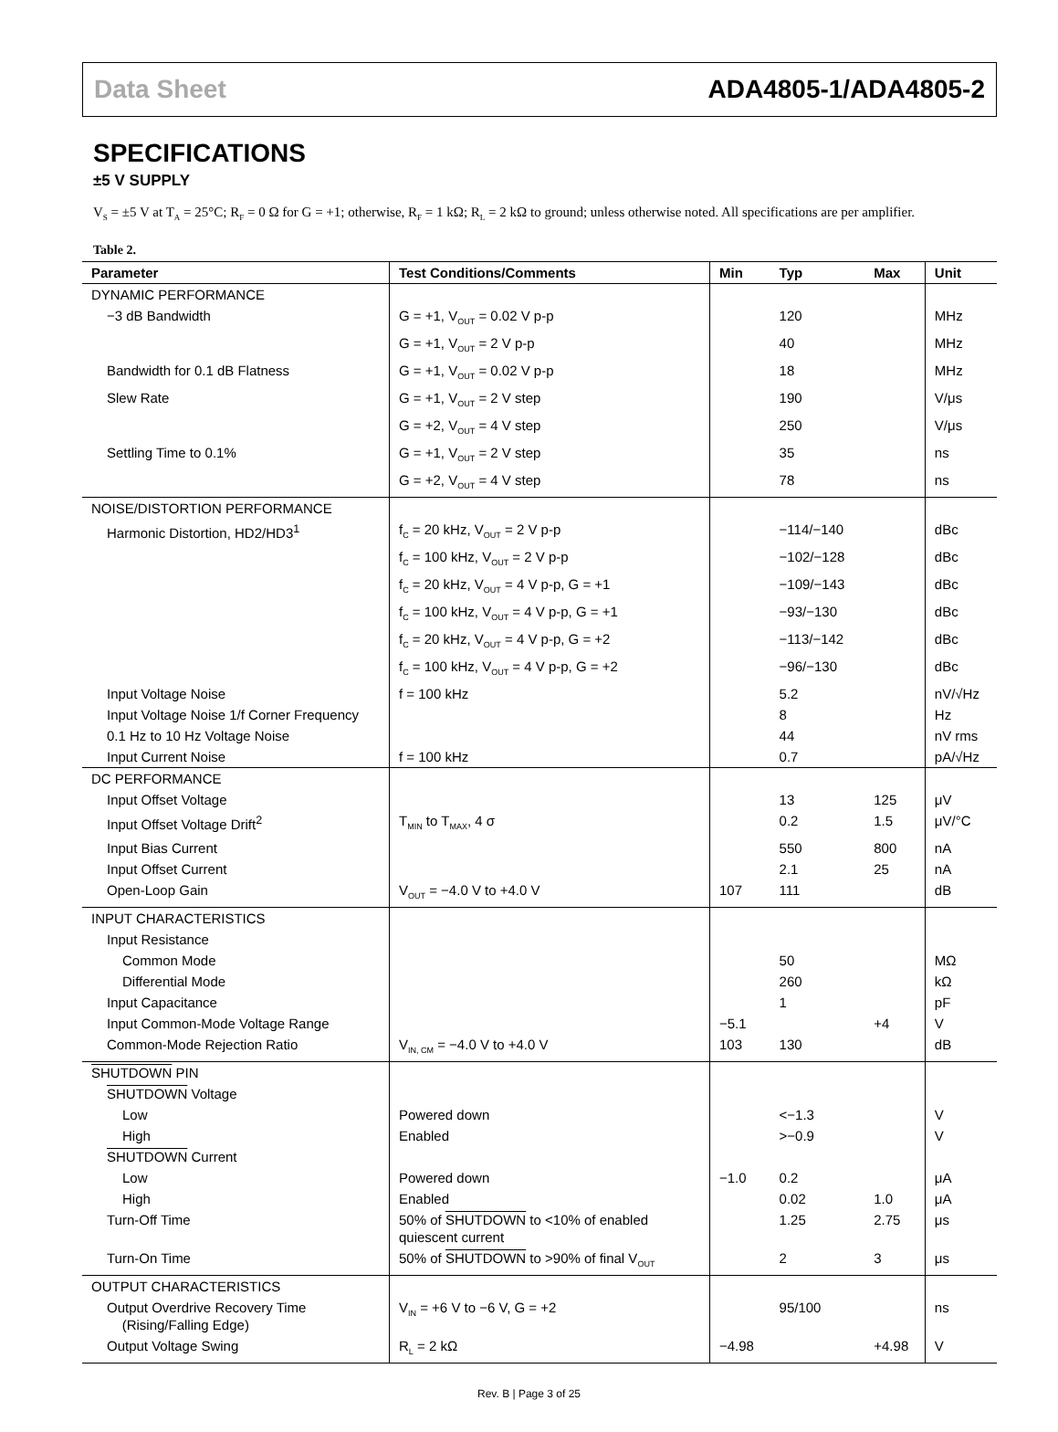Data Sheet ADA4805-1/ADA4805-2
SPECIFICATIONS
±5 V SUPPLY
V<sub>S</sub> = ±5 V at T<sub>A</sub> = 25°C; R<sub>F</sub> = 0 Ω for G = +1; otherwise, R<sub>F</sub> = 1 kΩ; R<sub>L</sub> = 2 kΩ to ground; unless otherwise noted. All specifications are per amplifier.
Table 2.
| Parameter | Test Conditions/Comments | Min | Typ | Max | Unit |
| --- | --- | --- | --- | --- | --- |
| DYNAMIC PERFORMANCE | | | | | |
| −3 dB Bandwidth | G = +1, V<sub>OUT</sub> = 0.02 V p-p | | 120 | | MHz |
| | G = +1, V<sub>OUT</sub> = 2 V p-p | | 40 | | MHz |
| Bandwidth for 0.1 dB Flatness | G = +1, V<sub>OUT</sub> = 0.02 V p-p | | 18 | | MHz |
| Slew Rate | G = +1, V<sub>OUT</sub> = 2 V step | | 190 | | V/μs |
| | G = +2, V<sub>OUT</sub> = 4 V step | | 250 | | V/μs |
| Settling Time to 0.1% | G = +1, V<sub>OUT</sub> = 2 V step | | 35 | | ns |
| | G = +2, V<sub>OUT</sub> = 4 V step | | 78 | | ns |
| NOISE/DISTORTION PERFORMANCE | | | | | |
| Harmonic Distortion, HD2/HD3<sup>1</sup> | f<sub>C</sub> = 20 kHz, V<sub>OUT</sub> = 2 V p-p | | −114/−140 | | dBc |
| | f<sub>C</sub> = 100 kHz, V<sub>OUT</sub> = 2 V p-p | | −102/−128 | | dBc |
| | f<sub>C</sub> = 20 kHz, V<sub>OUT</sub> = 4 V p-p, G = +1 | | −109/−143 | | dBc |
| | f<sub>C</sub> = 100 kHz, V<sub>OUT</sub> = 4 V p-p, G = +1 | | −93/−130 | | dBc |
| | f<sub>C</sub> = 20 kHz, V<sub>OUT</sub> = 4 V p-p, G = +2 | | −113/−142 | | dBc |
| | f<sub>C</sub> = 100 kHz, V<sub>OUT</sub> = 4 V p-p, G = +2 | | −96/−130 | | dBc |
| Input Voltage Noise | f = 100 kHz | | 5.2 | | nV/√Hz |
| Input Voltage Noise 1/f Corner Frequency | | | 8 | | Hz |
| 0.1 Hz to 10 Hz Voltage Noise | | | 44 | | nV rms |
| Input Current Noise | f = 100 kHz | | 0.7 | | pA/√Hz |
| DC PERFORMANCE | | | | | |
| Input Offset Voltage | | | 13 | 125 | μV |
| Input Offset Voltage Drift<sup>2</sup> | T<sub>MIN</sub> to T<sub>MAX</sub>, 4 σ | | 0.2 | 1.5 | μV/°C |
| Input Bias Current | | | 550 | 800 | nA |
| Input Offset Current | | | 2.1 | 25 | nA |
| Open-Loop Gain | V<sub>OUT</sub> = −4.0 V to +4.0 V | 107 | 111 | | dB |
| INPUT CHARACTERISTICS | | | | | |
| Input Resistance | | | | | |
| Common Mode | | | 50 | | MΩ |
| Differential Mode | | | 260 | | kΩ |
| Input Capacitance | | | 1 | | pF |
| Input Common-Mode Voltage Range | | −5.1 | | +4 | V |
| Common-Mode Rejection Ratio | V<sub>IN, CM</sub> = −4.0 V to +4.0 V | 103 | 130 | | dB |
| SHUTDOWN PIN | | | | | |
| SHUTDOWN Voltage | | | | | |
| Low | Powered down | | <−1.3 | | V |
| High | Enabled | | >−0.9 | | V |
| SHUTDOWN Current | | | | | |
| Low | Powered down | −1.0 | 0.2 | | μA |
| High | Enabled | | 0.02 | 1.0 | μA |
| Turn-Off Time | 50% of SHUTDOWN to <10% of enabled quiescent current | | 1.25 | 2.75 | μs |
| Turn-On Time | 50% of SHUTDOWN to >90% of final V<sub>OUT</sub> | | 2 | 3 | μs |
| OUTPUT CHARACTERISTICS | | | | | |
| Output Overdrive Recovery Time (Rising/Falling Edge) | V<sub>IN</sub> = +6 V to −6 V, G = +2 | | 95/100 | | ns |
| Output Voltage Swing | R<sub>L</sub> = 2 kΩ | −4.98 | | +4.98 | V |
Rev. B | Page 3 of 25